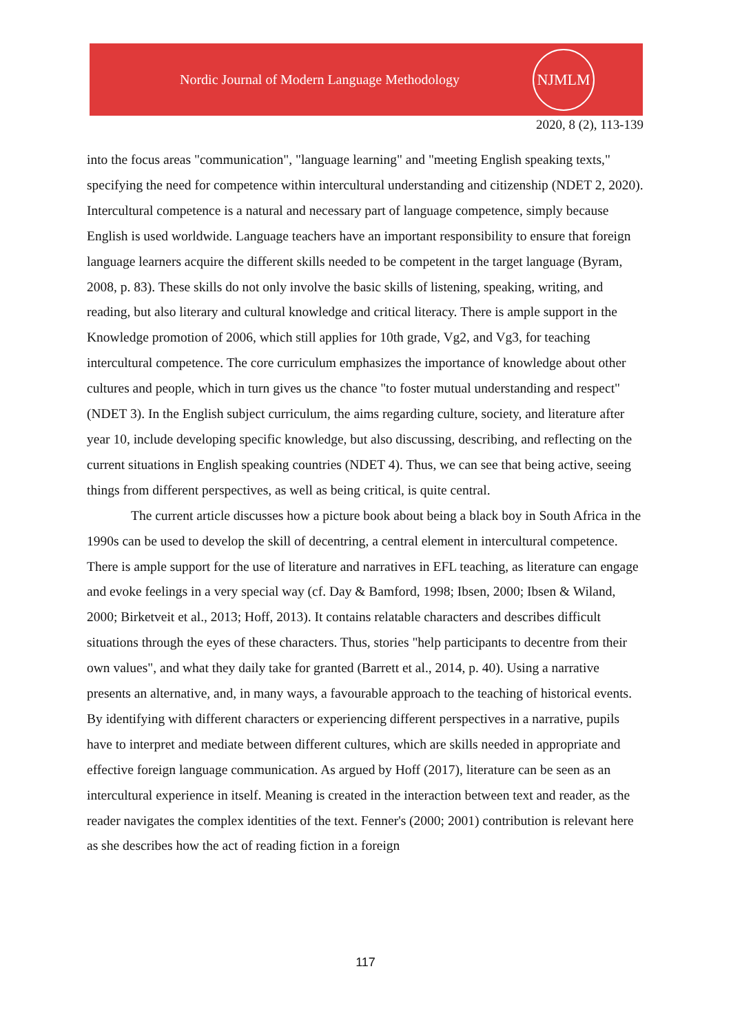Nordic Journal of Modern Language Methodology
NJMLM
2020, 8 (2), 113-139
into the focus areas "communication", "language learning" and "meeting English speaking texts," specifying the need for competence within intercultural understanding and citizenship (NDET 2, 2020). Intercultural competence is a natural and necessary part of language competence, simply because English is used worldwide. Language teachers have an important responsibility to ensure that foreign language learners acquire the different skills needed to be competent in the target language (Byram, 2008, p. 83). These skills do not only involve the basic skills of listening, speaking, writing, and reading, but also literary and cultural knowledge and critical literacy. There is ample support in the Knowledge promotion of 2006, which still applies for 10th grade, Vg2, and Vg3, for teaching intercultural competence. The core curriculum emphasizes the importance of knowledge about other cultures and people, which in turn gives us the chance "to foster mutual understanding and respect" (NDET 3). In the English subject curriculum, the aims regarding culture, society, and literature after year 10, include developing specific knowledge, but also discussing, describing, and reflecting on the current situations in English speaking countries (NDET 4). Thus, we can see that being active, seeing things from different perspectives, as well as being critical, is quite central.
The current article discusses how a picture book about being a black boy in South Africa in the 1990s can be used to develop the skill of decentring, a central element in intercultural competence. There is ample support for the use of literature and narratives in EFL teaching, as literature can engage and evoke feelings in a very special way (cf. Day & Bamford, 1998; Ibsen, 2000; Ibsen & Wiland, 2000; Birketveit et al., 2013; Hoff, 2013). It contains relatable characters and describes difficult situations through the eyes of these characters. Thus, stories "help participants to decentre from their own values", and what they daily take for granted (Barrett et al., 2014, p. 40). Using a narrative presents an alternative, and, in many ways, a favourable approach to the teaching of historical events. By identifying with different characters or experiencing different perspectives in a narrative, pupils have to interpret and mediate between different cultures, which are skills needed in appropriate and effective foreign language communication. As argued by Hoff (2017), literature can be seen as an intercultural experience in itself. Meaning is created in the interaction between text and reader, as the reader navigates the complex identities of the text. Fenner's (2000; 2001) contribution is relevant here as she describes how the act of reading fiction in a foreign
117